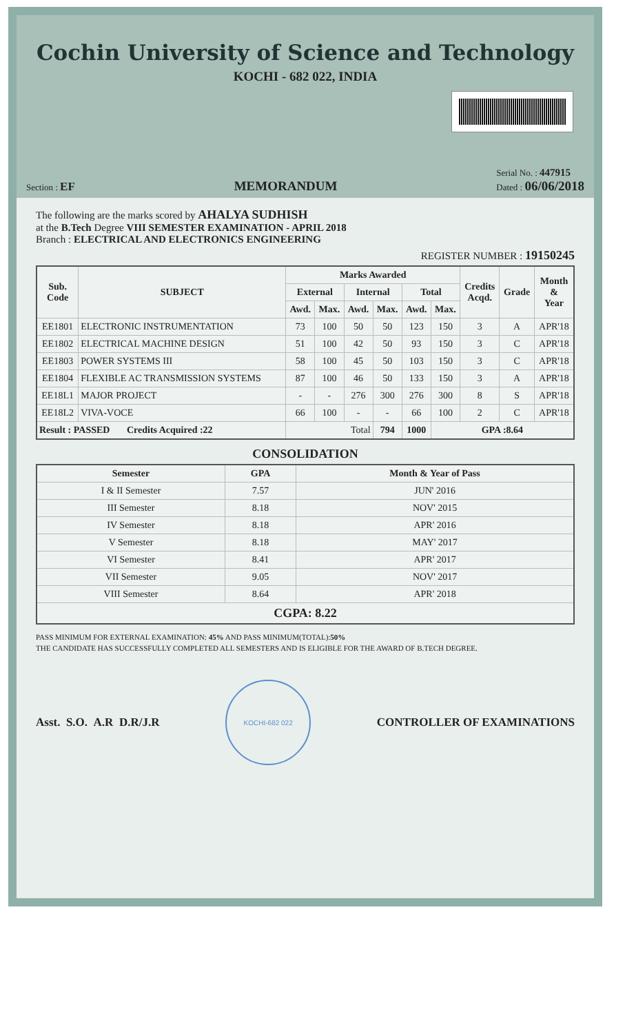Cochin University of Science and Technology
KOCHI - 682 022, INDIA
Section : EF MEMORANDUM Serial No. : 447915
Dated : 06/06/2018
The following are the marks scored by AHALYA SUDHISH
at the B.Tech Degree VIII SEMESTER EXAMINATION - APRIL 2018
Branch : ELECTRICAL AND ELECTRONICS ENGINEERING
REGISTER NUMBER : 19150245
| Sub. Code | SUBJECT | Marks Awarded | | | | | | Credits Acqd. | Grade | Month & Year |
| --- | --- | --- | --- | --- | --- | --- | --- | --- | --- | --- |
| | | External | | Internal | | Total | | | | |
| | | Awd. | Max. | Awd. | Max. | Awd. | Max. | | | |
| EE1801 | ELECTRONIC INSTRUMENTATION | 73 | 100 | 50 | 50 | 123 | 150 | 3 | A | APR'18 |
| EE1802 | ELECTRICAL MACHINE DESIGN | 51 | 100 | 42 | 50 | 93 | 150 | 3 | C | APR'18 |
| EE1803 | POWER SYSTEMS III | 58 | 100 | 45 | 50 | 103 | 150 | 3 | C | APR'18 |
| EE1804 | FLEXIBLE AC TRANSMISSION SYSTEMS | 87 | 100 | 46 | 50 | 133 | 150 | 3 | A | APR'18 |
| EE18L1 | MAJOR PROJECT | - | - | 276 | 300 | 276 | 300 | 8 | S | APR'18 |
| EE18L2 | VIVA-VOCE | 66 | 100 | - | - | 66 | 100 | 2 | C | APR'18 |
| Result : PASSED Credits Acquired :22 | | Total | | | 794 | 1000 | GPA :8.64 | | | |
CONSOLIDATION
| Semester | GPA | Month & Year of Pass |
| --- | --- | --- |
| I & II Semester | 7.57 | JUN' 2016 |
| III Semester | 8.18 | NOV' 2015 |
| IV Semester | 8.18 | APR' 2016 |
| V Semester | 8.18 | MAY' 2017 |
| VI Semester | 8.41 | APR' 2017 |
| VII Semester | 9.05 | NOV' 2017 |
| VIII Semester | 8.64 | APR' 2018 |
| CGPA: 8.22 | | |
PASS MINIMUM FOR EXTERNAL EXAMINATION: 45% AND PASS MINIMUM(TOTAL):50%
THE CANDIDATE HAS SUCCESSFULLY COMPLETED ALL SEMESTERS AND IS ELIGIBLE FOR THE AWARD OF B.TECH DEGREE.
Asst. S.O. A.R D.R/J.R KOCHI-682 022 CONTROLLER OF EXAMINATIONS